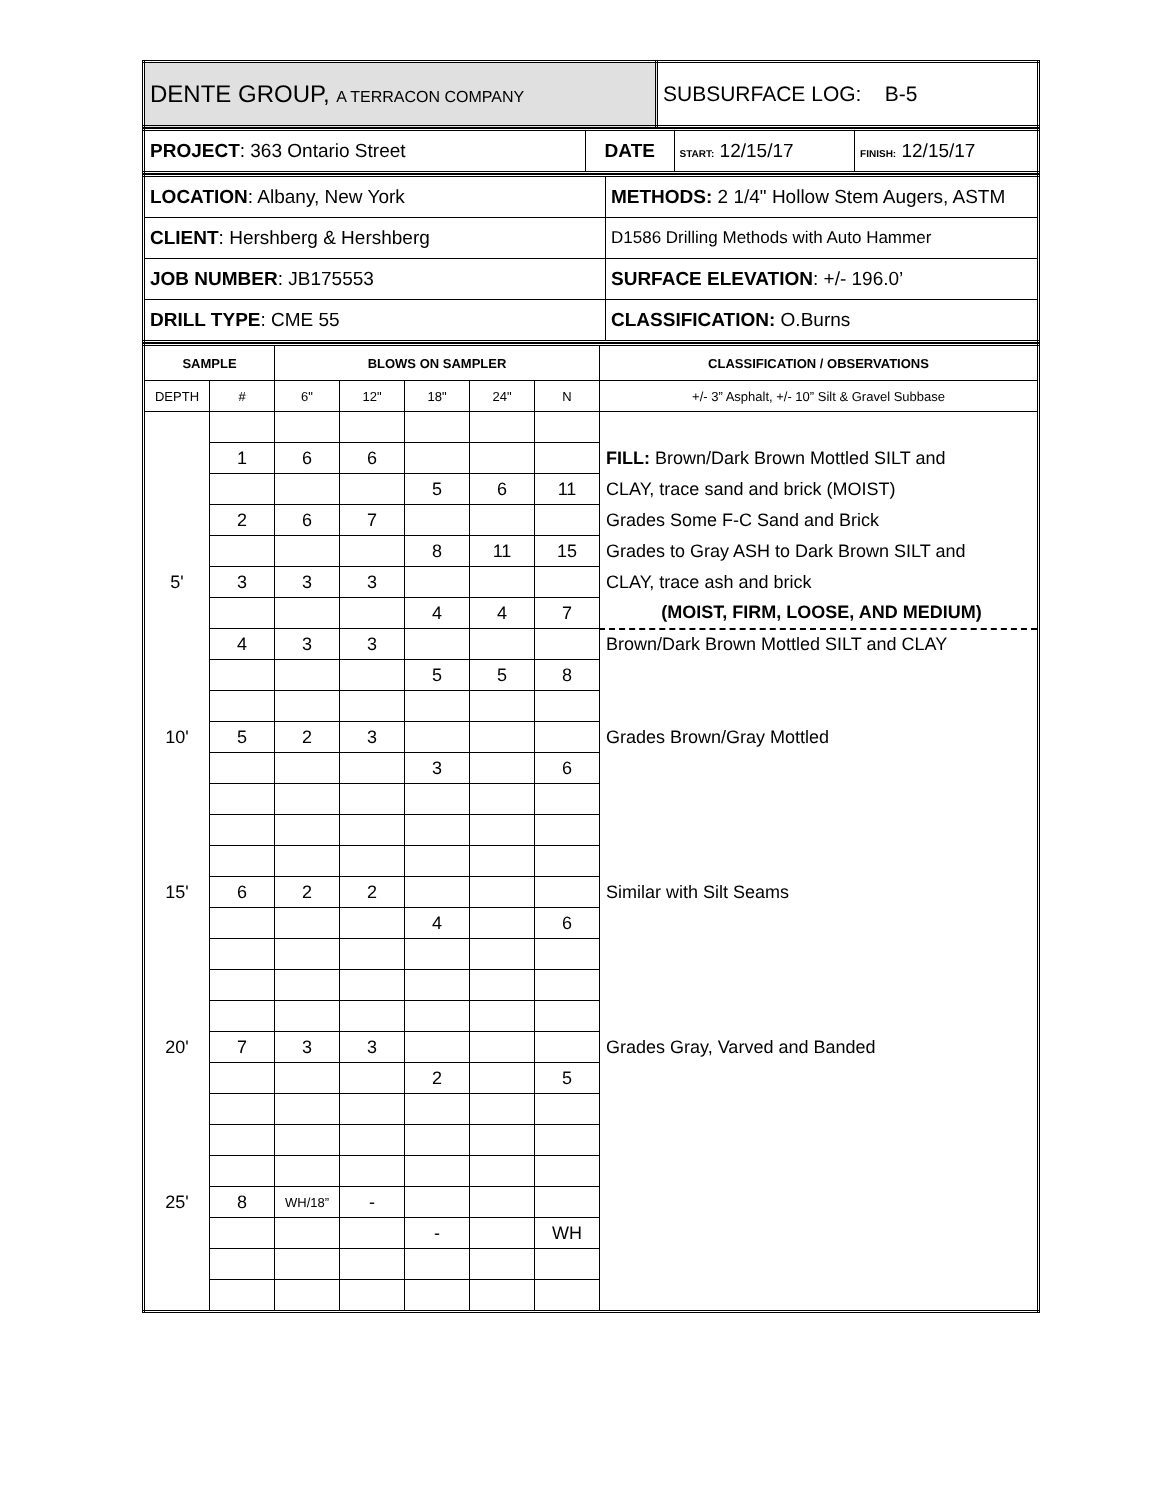| DENTE GROUP, A TERRACON COMPANY | SUBSURFACE LOG: B-5 |
| PROJECT : 363 Ontario Street | DATE | START: 12/15/17 | FINISH: 12/15/17 |
| LOCATION : Albany, New York | METHODS: 2 1/4" Hollow Stem Augers, ASTM |
| CLIENT : Hershberg & Hershberg | D1586 Drilling Methods with Auto Hammer |
| JOB NUMBER : JB175553 | SURFACE ELEVATION : +/- 196.0’ |
| DRILL TYPE : CME 55 | CLASSIFICATION: O.Burns |
| SAMPLE | | BLOWS ON SAMPLER | | | | | CLASSIFICATION / OBSERVATIONS |
| --- | --- | --- | --- | --- | --- | --- | --- |
| DEPTH | # | 6" | 12" | 18" | 24" | N | +/- 3” Asphalt, +/- 10” Silt & Gravel Subbase |
| | 1 | 6 | 6 | | | | FILL: Brown/Dark Brown Mottled SILT and |
| | | | | 5 | 6 | 11 | CLAY, trace sand and brick (MOIST) |
| | 2 | 6 | 7 | | | | Grades Some F-C Sand and Brick |
| | | | | 8 | 11 | 15 | Grades to Gray ASH to Dark Brown SILT and |
| 5' | 3 | 3 | 3 | | | | CLAY, trace ash and brick |
| | | | | 4 | 4 | 7 | (MOIST, FIRM, LOOSE, AND MEDIUM) |
| | 4 | 3 | 3 | | | | Brown/Dark Brown Mottled SILT and CLAY |
| | | | | 5 | 5 | 8 | |
| 10' | 5 | 2 | 3 | | | | Grades Brown/Gray Mottled |
| | | | | 3 | | 6 | |
| 15' | 6 | 2 | 2 | | | | Similar with Silt Seams |
| | | | | 4 | | 6 | |
| 20' | 7 | 3 | 3 | | | | Grades Gray, Varved and Banded |
| | | | | 2 | | 5 | |
| 25' | 8 | WH/18” | - | | | | |
| | | | | - | | WH | |